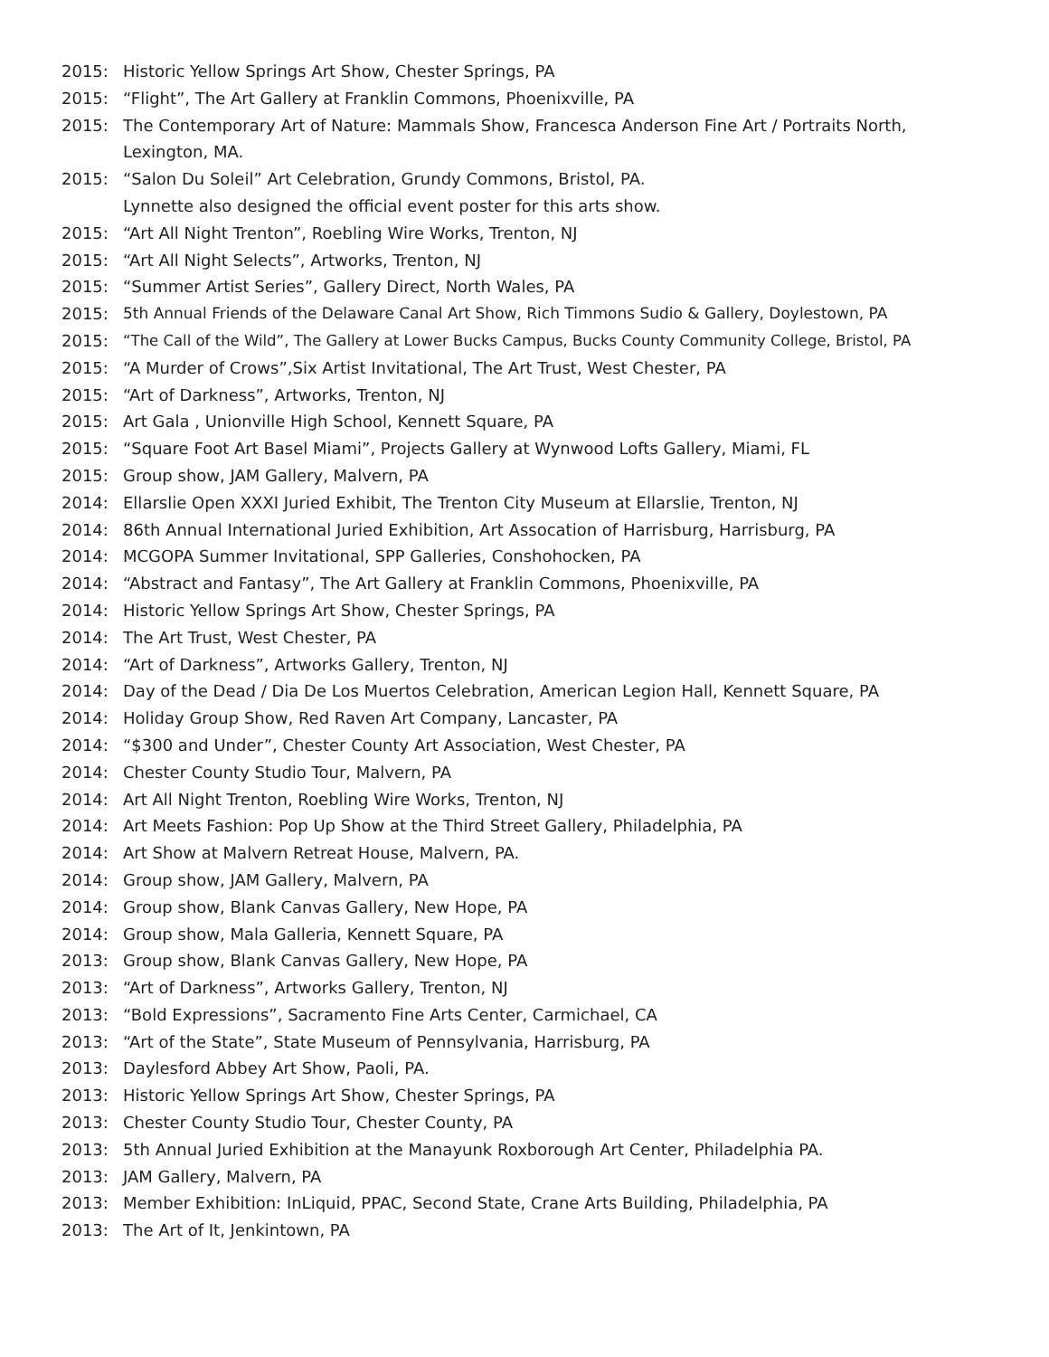2015: Historic Yellow Springs Art Show, Chester Springs, PA
2015: “Flight”, The Art Gallery at Franklin Commons, Phoenixville, PA
2015: The Contemporary Art of Nature: Mammals Show, Francesca Anderson Fine Art / Portraits North, Lexington, MA.
2015: “Salon Du Soleil” Art Celebration, Grundy Commons, Bristol, PA.
Lynnette also designed the official event poster for this arts show.
2015: “Art All Night Trenton”, Roebling Wire Works, Trenton, NJ
2015: “Art All Night Selects”, Artworks, Trenton, NJ
2015: “Summer Artist Series”, Gallery Direct, North Wales, PA
2015: 5th Annual Friends of the Delaware Canal Art Show, Rich Timmons Sudio & Gallery, Doylestown, PA
2015: “The Call of the Wild”, The Gallery at Lower Bucks Campus, Bucks County Community College, Bristol, PA
2015: “A Murder of Crows”,Six Artist Invitational, The Art Trust, West Chester, PA
2015: “Art of Darkness”, Artworks, Trenton, NJ
2015: Art Gala , Unionville High School, Kennett Square, PA
2015: “Square Foot Art Basel Miami”, Projects Gallery at Wynwood Lofts Gallery, Miami, FL
2015: Group show, JAM Gallery, Malvern, PA
2014: Ellarslie Open XXXI Juried Exhibit, The Trenton City Museum at Ellarslie, Trenton, NJ
2014: 86th Annual International Juried Exhibition, Art Assocation of Harrisburg, Harrisburg, PA
2014: MCGOPA Summer Invitational, SPP Galleries, Conshohocken, PA
2014: “Abstract and Fantasy”, The Art Gallery at Franklin Commons, Phoenixville, PA
2014: Historic Yellow Springs Art Show, Chester Springs, PA
2014: The Art Trust, West Chester, PA
2014: “Art of Darkness”, Artworks Gallery, Trenton, NJ
2014: Day of the Dead / Dia De Los Muertos Celebration, American Legion Hall, Kennett Square, PA
2014: Holiday Group Show, Red Raven Art Company, Lancaster, PA
2014: “$300 and Under”, Chester County Art Association, West Chester, PA
2014: Chester County Studio Tour, Malvern, PA
2014: Art All Night Trenton, Roebling Wire Works, Trenton, NJ
2014: Art Meets Fashion: Pop Up Show at the Third Street Gallery, Philadelphia, PA
2014: Art Show at Malvern Retreat House, Malvern, PA.
2014: Group show, JAM Gallery, Malvern, PA
2014: Group show, Blank Canvas Gallery, New Hope, PA
2014: Group show, Mala Galleria, Kennett Square, PA
2013: Group show, Blank Canvas Gallery, New Hope, PA
2013: “Art of Darkness”, Artworks Gallery, Trenton, NJ
2013: “Bold Expressions”, Sacramento Fine Arts Center, Carmichael, CA
2013: “Art of the State”, State Museum of Pennsylvania, Harrisburg, PA
2013: Daylesford Abbey Art Show, Paoli, PA.
2013: Historic Yellow Springs Art Show, Chester Springs, PA
2013: Chester County Studio Tour, Chester County, PA
2013: 5th Annual Juried Exhibition at the Manayunk Roxborough Art Center, Philadelphia PA.
2013: JAM Gallery, Malvern, PA
2013: Member Exhibition: InLiquid, PPAC, Second State, Crane Arts Building, Philadelphia, PA
2013: The Art of It, Jenkintown, PA